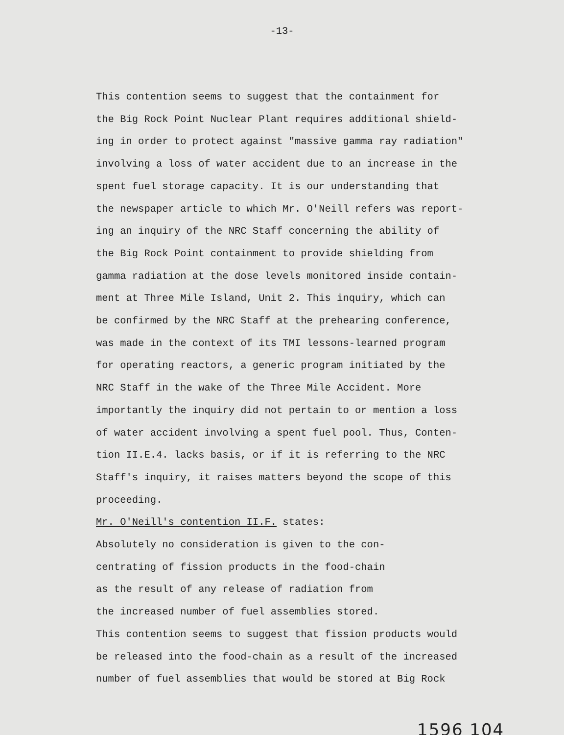-13-
This contention seems to suggest that the containment for
the Big Rock Point Nuclear Plant requires additional shield-
ing in order to protect against "massive gamma ray radiation"
involving a loss of water accident due to an increase in the
spent fuel storage capacity. It is our understanding that
the newspaper article to which Mr. O'Neill refers was report-
ing an inquiry of the NRC Staff concerning the ability of
the Big Rock Point containment to provide shielding from
gamma radiation at the dose levels monitored inside contain-
ment at Three Mile Island, Unit 2. This inquiry, which can
be confirmed by the NRC Staff at the prehearing conference,
was made in the context of its TMI lessons-learned program
for operating reactors, a generic program initiated by the
NRC Staff in the wake of the Three Mile Accident. More
importantly the inquiry did not pertain to or mention a loss
of water accident involving a spent fuel pool. Thus, Conten-
tion II.E.4. lacks basis, or if it is referring to the NRC
Staff's inquiry, it raises matters beyond the scope of this
proceeding.
Mr. O'Neill's contention II.F. states:
Absolutely no consideration is given to the con-
centrating of fission products in the food-chain
as the result of any release of radiation from
the increased number of fuel assemblies stored.
This contention seems to suggest that fission products would
be released into the food-chain as a result of the increased
number of fuel assemblies that would be stored at Big Rock
1596 104